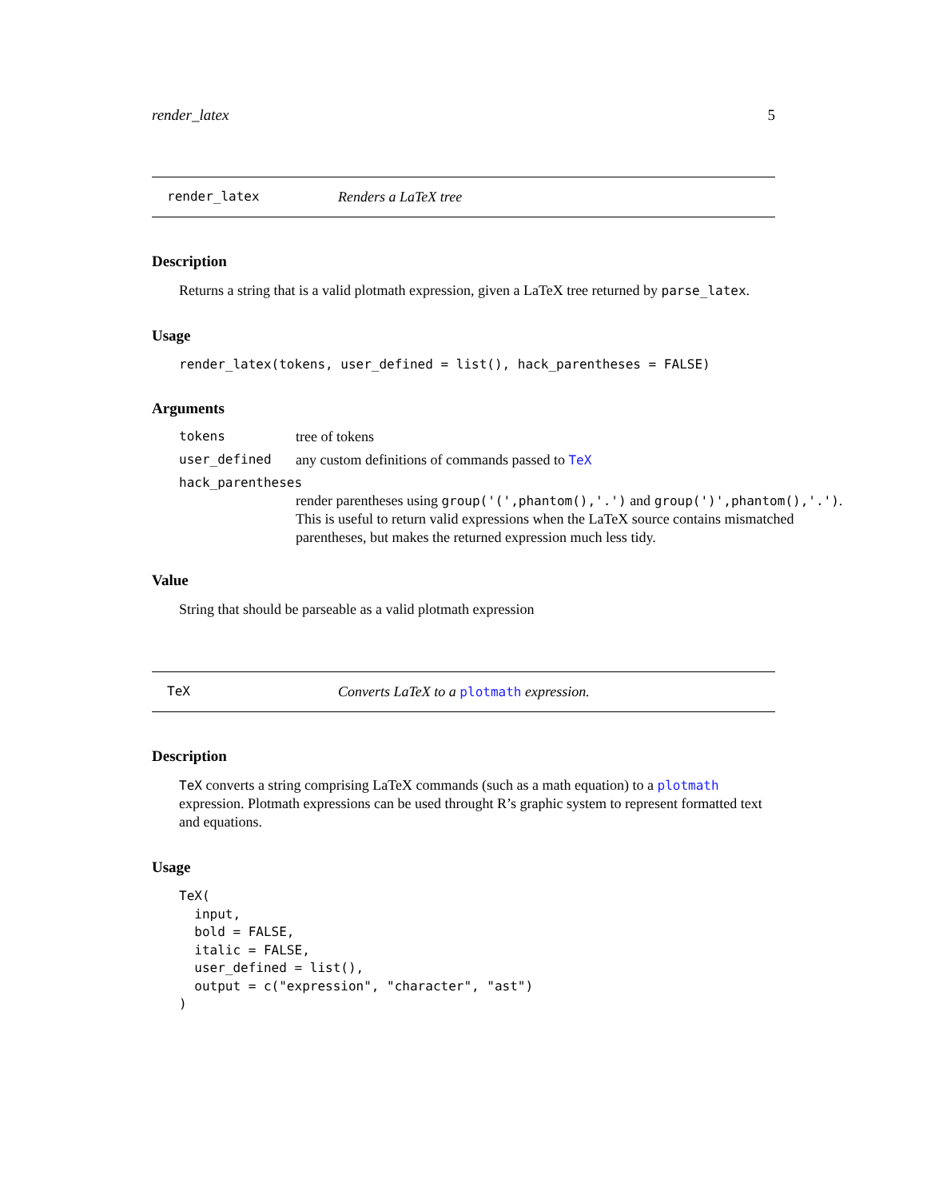render_latex 5
render_latex Renders a LaTeX tree
Description
Returns a string that is a valid plotmath expression, given a LaTeX tree returned by parse_latex.
Usage
render_latex(tokens, user_defined = list(), hack_parentheses = FALSE)
Arguments
tokens tree of tokens
user_defined any custom definitions of commands passed to TeX
hack_parentheses
render parentheses using group('(',phantom(),'.') and group(')',phantom(),'.'). This is useful to return valid expressions when the LaTeX source contains mismatched parentheses, but makes the returned expression much less tidy.
Value
String that should be parseable as a valid plotmath expression
TeX Converts LaTeX to a plotmath expression.
Description
TeX converts a string comprising LaTeX commands (such as a math equation) to a plotmath expression. Plotmath expressions can be used throught R’s graphic system to represent formatted text and equations.
Usage
TeX(
  input,
  bold = FALSE,
  italic = FALSE,
  user_defined = list(),
  output = c("expression", "character", "ast")
)